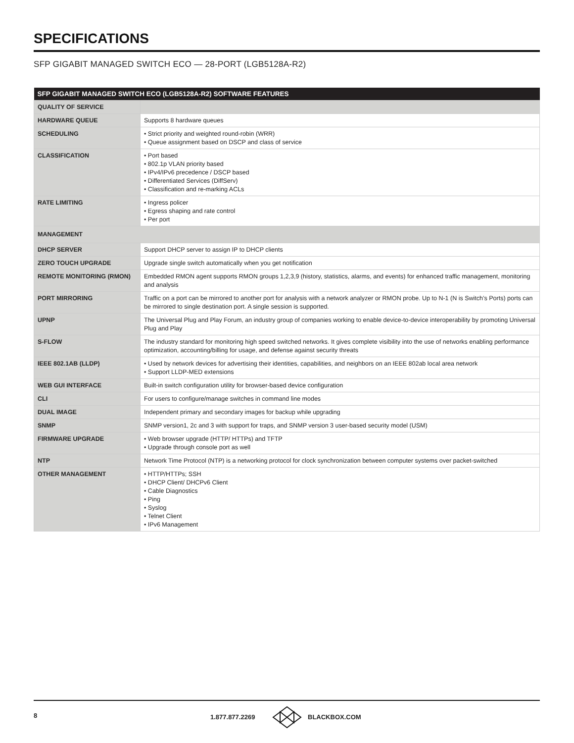SPECIFICATIONS
SFP GIGABIT MANAGED SWITCH ECO — 28-PORT (LGB5128A-R2)
| SFP GIGABIT MANAGED SWITCH ECO (LGB5128A-R2) SOFTWARE FEATURES | |
| --- | --- |
| QUALITY OF SERVICE | |
| HARDWARE QUEUE | Supports 8 hardware queues |
| SCHEDULING | • Strict priority and weighted round-robin (WRR) • Queue assignment based on DSCP and class of service |
| CLASSIFICATION | • Port based • 802.1p VLAN priority based • IPv4/IPv6 precedence / DSCP based • Differentiated Services (DiffServ) • Classification and re-marking ACLs |
| RATE LIMITING | • Ingress policer • Egress shaping and rate control • Per port |
| MANAGEMENT | |
| DHCP SERVER | Support DHCP server to assign IP to DHCP clients |
| ZERO TOUCH UPGRADE | Upgrade single switch automatically when you get notification |
| REMOTE MONITORING (RMON) | Embedded RMON agent supports RMON groups 1,2,3,9 (history, statistics, alarms, and events) for enhanced traffic management, monitoring and analysis |
| PORT MIRRORING | Traffic on a port can be mirrored to another port for analysis with a network analyzer or RMON probe. Up to N-1 (N is Switch’s Ports) ports can be mirrored to single destination port. A single session is supported. |
| UPNP | The Universal Plug and Play Forum, an industry group of companies working to enable device-to-device interoperability by promoting Universal Plug and Play |
| S-FLOW | The industry standard for monitoring high speed switched networks. It gives complete visibility into the use of networks enabling performance optimization, accounting/billing for usage, and defense against security threats |
| IEEE 802.1AB (LLDP) | • Used by network devices for advertising their identities, capabilities, and neighbors on an IEEE 802ab local area network • Support LLDP-MED extensions |
| WEB GUI INTERFACE | Built-in switch configuration utility for browser-based device configuration |
| CLI | For users to configure/manage switches in command line modes |
| DUAL IMAGE | Independent primary and secondary images for backup while upgrading |
| SNMP | SNMP version1, 2c and 3 with support for traps, and SNMP version 3 user-based security model (USM) |
| FIRMWARE UPGRADE | • Web browser upgrade (HTTP/ HTTPs) and TFTP • Upgrade through console port as well |
| NTP | Network Time Protocol (NTP) is a networking protocol for clock synchronization between computer systems over packet-switched |
| OTHER MANAGEMENT | • HTTP/HTTPs; SSH • DHCP Client/ DHCPv6 Client • Cable Diagnostics • Ping • Syslog • Telnet Client • IPv6 Management |
8 1.877.877.2269 BLACKBOX.COM